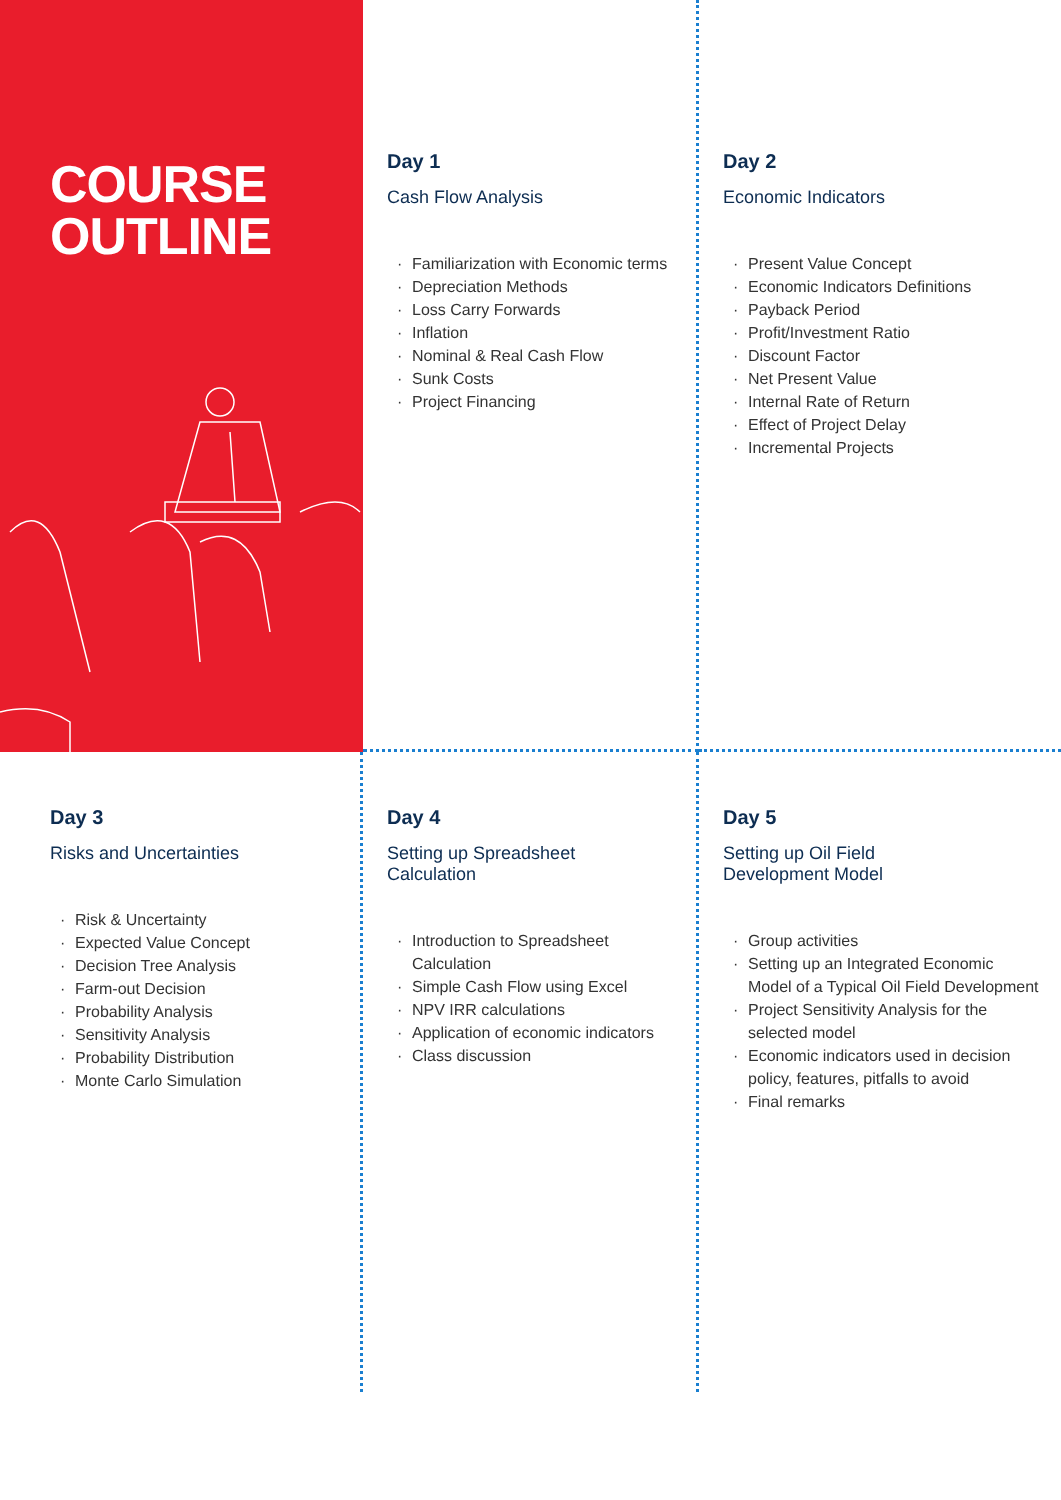COURSE
OUTLINE
Day 1
Cash Flow Analysis
· Familiarization with Economic terms
· Depreciation Methods
· Loss Carry Forwards
· Inflation
· Nominal & Real Cash Flow
· Sunk Costs
· Project Financing
Day 2
Economic Indicators
· Present Value Concept
· Economic Indicators Definitions
· Payback Period
· Profit/Investment Ratio
· Discount Factor
· Net Present Value
· Internal Rate of Return
· Effect of Project Delay
· Incremental Projects
Day 3
Risks and Uncertainties
· Risk & Uncertainty
· Expected Value Concept
· Decision Tree Analysis
· Farm-out Decision
· Probability Analysis
· Sensitivity Analysis
· Probability Distribution
· Monte Carlo Simulation
Day 4
Setting up Spreadsheet
Calculation
· Introduction to Spreadsheet Calculation
· Simple Cash Flow using Excel
· NPV IRR calculations
· Application of economic indicators
· Class discussion
Day 5
Setting up Oil Field
Development Model
· Group activities
· Setting up an Integrated Economic Model of a Typical Oil Field Development
· Project Sensitivity Analysis for the selected model
· Economic indicators used in decision policy, features, pitfalls to avoid
· Final remarks